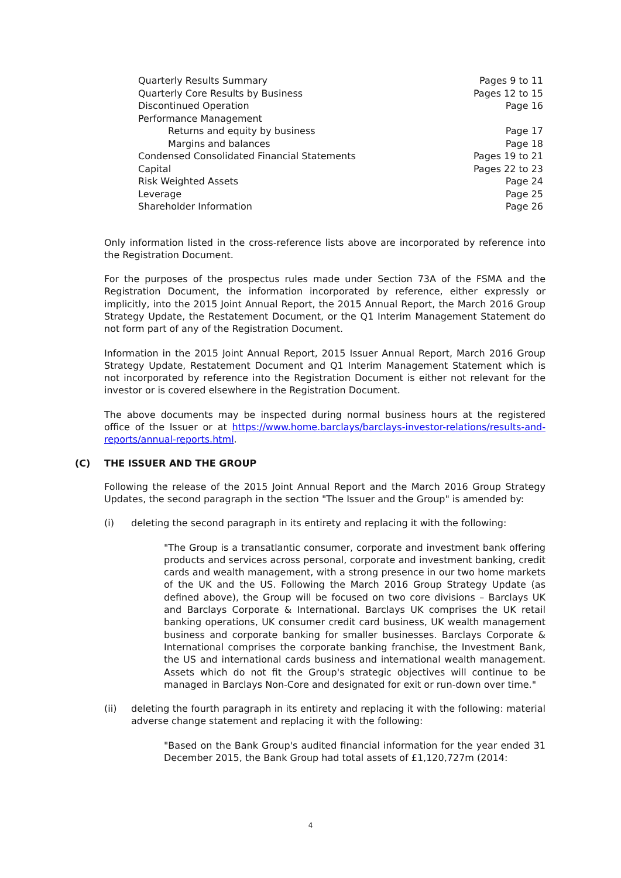| Quarterly Results Summary | Pages 9 to 11 |
| Quarterly Core Results by Business | Pages 12 to 15 |
| Discontinued Operation | Page 16 |
| Performance Management | |
| Returns and equity by business | Page 17 |
| Margins and balances | Page 18 |
| Condensed Consolidated Financial Statements | Pages 19 to 21 |
| Capital | Pages 22 to 23 |
| Risk Weighted Assets | Page 24 |
| Leverage | Page 25 |
| Shareholder Information | Page 26 |
Only information listed in the cross-reference lists above are incorporated by reference into the Registration Document.
For the purposes of the prospectus rules made under Section 73A of the FSMA and the Registration Document, the information incorporated by reference, either expressly or implicitly, into the 2015 Joint Annual Report, the 2015 Annual Report, the March 2016 Group Strategy Update, the Restatement Document, or the Q1 Interim Management Statement do not form part of any of the Registration Document.
Information in the 2015 Joint Annual Report, 2015 Issuer Annual Report, March 2016 Group Strategy Update, Restatement Document and Q1 Interim Management Statement which is not incorporated by reference into the Registration Document is either not relevant for the investor or is covered elsewhere in the Registration Document.
The above documents may be inspected during normal business hours at the registered office of the Issuer or at https://www.home.barclays/barclays-investor-relations/results-and-reports/annual-reports.html.
(C) THE ISSUER AND THE GROUP
Following the release of the 2015 Joint Annual Report and the March 2016 Group Strategy Updates, the second paragraph in the section "The Issuer and the Group" is amended by:
(i) deleting the second paragraph in its entirety and replacing it with the following:
"The Group is a transatlantic consumer, corporate and investment bank offering products and services across personal, corporate and investment banking, credit cards and wealth management, with a strong presence in our two home markets of the UK and the US. Following the March 2016 Group Strategy Update (as defined above), the Group will be focused on two core divisions – Barclays UK and Barclays Corporate & International. Barclays UK comprises the UK retail banking operations, UK consumer credit card business, UK wealth management business and corporate banking for smaller businesses. Barclays Corporate & International comprises the corporate banking franchise, the Investment Bank, the US and international cards business and international wealth management. Assets which do not fit the Group's strategic objectives will continue to be managed in Barclays Non-Core and designated for exit or run-down over time."
(ii) deleting the fourth paragraph in its entirety and replacing it with the following: material adverse change statement and replacing it with the following:
"Based on the Bank Group's audited financial information for the year ended 31 December 2015, the Bank Group had total assets of £1,120,727m (2014:
4